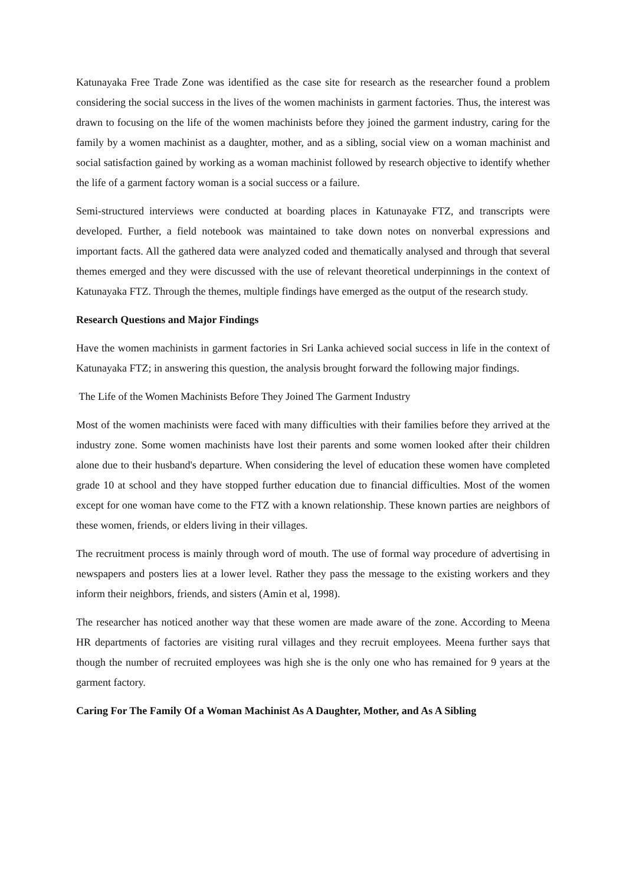Katunayaka Free Trade Zone was identified as the case site for research as the researcher found a problem considering the social success in the lives of the women machinists in garment factories. Thus, the interest was drawn to focusing on the life of the women machinists before they joined the garment industry, caring for the family by a women machinist as a daughter, mother, and as a sibling, social view on a woman machinist and social satisfaction gained by working as a woman machinist followed by research objective to identify whether the life of a garment factory woman is a social success or a failure.
Semi-structured interviews were conducted at boarding places in Katunayake FTZ, and transcripts were developed. Further, a field notebook was maintained to take down notes on nonverbal expressions and important facts. All the gathered data were analyzed coded and thematically analysed and through that several themes emerged and they were discussed with the use of relevant theoretical underpinnings in the context of Katunayaka FTZ. Through the themes, multiple findings have emerged as the output of the research study.
Research Questions and Major Findings
Have the women machinists in garment factories in Sri Lanka achieved social success in life in the context of Katunayaka FTZ; in answering this question, the analysis brought forward the following major findings.
The Life of the Women Machinists Before They Joined The Garment Industry
Most of the women machinists were faced with many difficulties with their families before they arrived at the industry zone. Some women machinists have lost their parents and some women looked after their children alone due to their husband's departure. When considering the level of education these women have completed grade 10 at school and they have stopped further education due to financial difficulties. Most of the women except for one woman have come to the FTZ with a known relationship. These known parties are neighbors of these women, friends, or elders living in their villages.
The recruitment process is mainly through word of mouth. The use of formal way procedure of advertising in newspapers and posters lies at a lower level. Rather they pass the message to the existing workers and they inform their neighbors, friends, and sisters (Amin et al, 1998).
The researcher has noticed another way that these women are made aware of the zone. According to Meena HR departments of factories are visiting rural villages and they recruit employees. Meena further says that though the number of recruited employees was high she is the only one who has remained for 9 years at the garment factory.
Caring For The Family Of a Woman Machinist As A Daughter, Mother, and As A Sibling